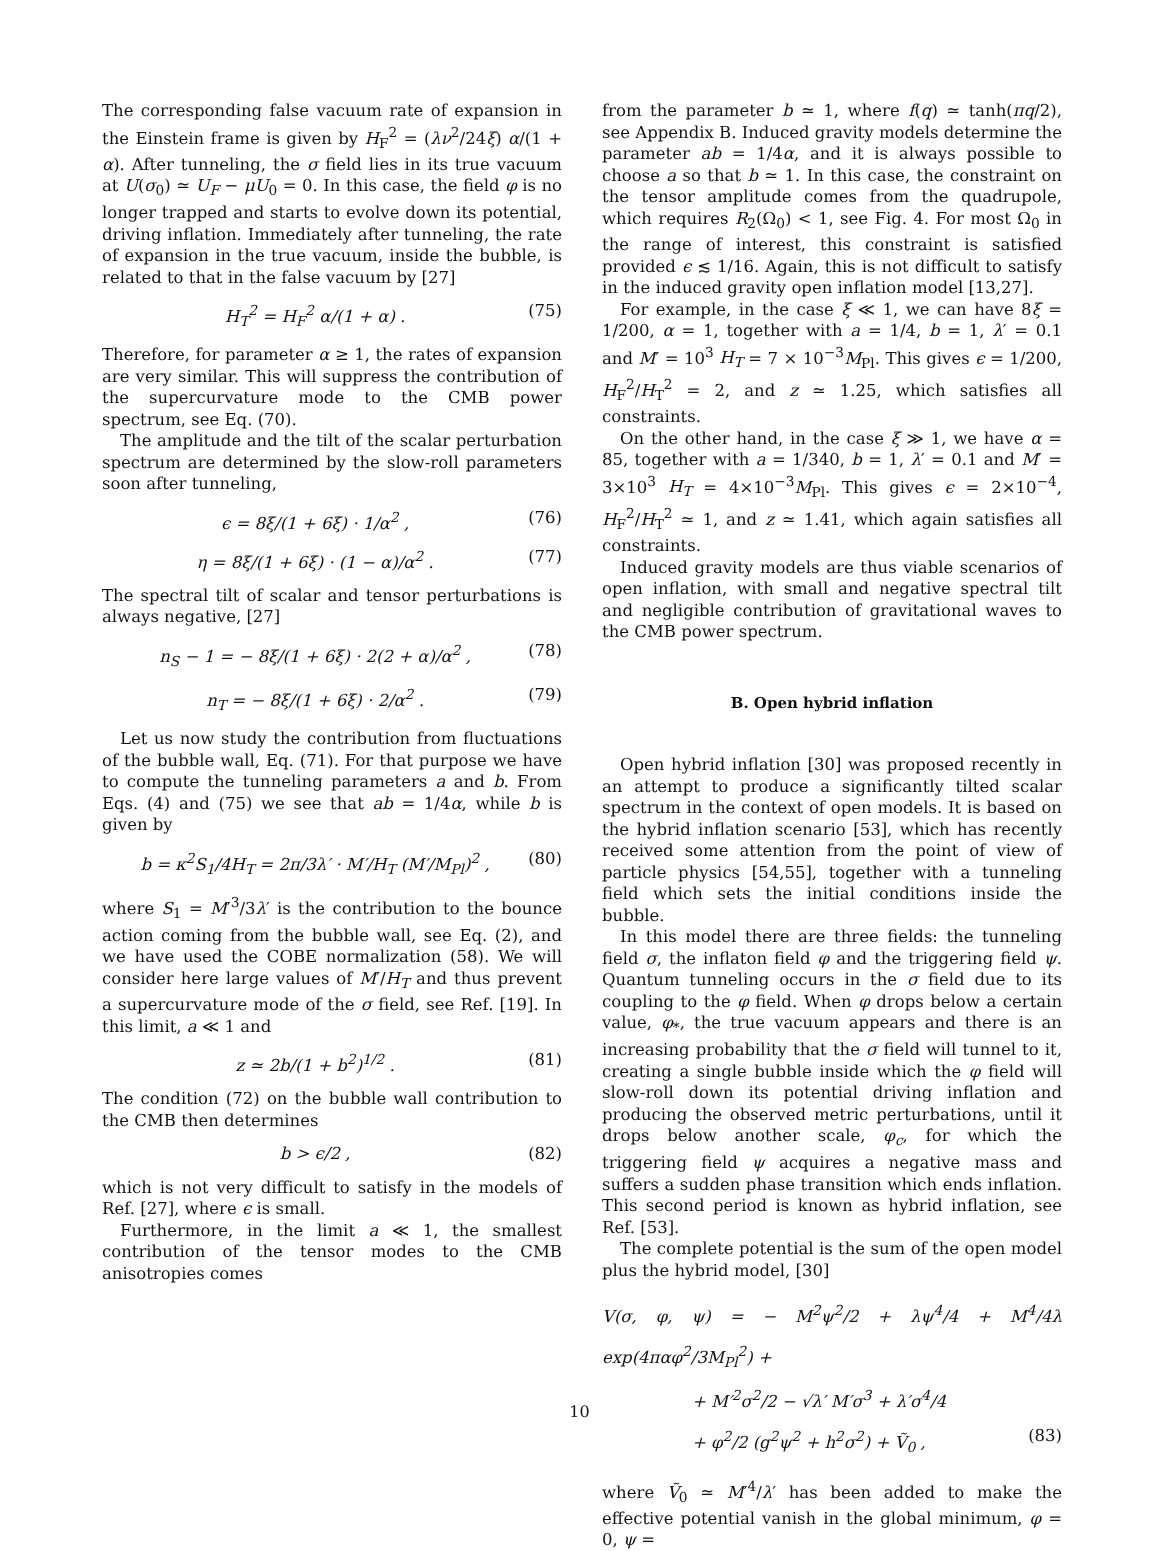The corresponding false vacuum rate of expansion in the Einstein frame is given by H<sub>F</sub><sup>2</sup> = (λν<sup>2</sup>/24ξ) α/(1 + α). After tunneling, the σ field lies in its true vacuum at U(σ<sub>0</sub>) ≃ U<sub>F</sub> − μU<sub>0</sub> = 0. In this case, the field φ is no longer trapped and starts to evolve down its potential, driving inflation. Immediately after tunneling, the rate of expansion in the true vacuum, inside the bubble, is related to that in the false vacuum by [27]
H<sub>T</sub><sup>2</sup> = H<sub>F</sub><sup>2</sup> α/(1 + α) . (75)
Therefore, for parameter α ≥ 1, the rates of expansion are very similar. This will suppress the contribution of the supercurvature mode to the CMB power spectrum, see Eq. (70).
The amplitude and the tilt of the scalar perturbation spectrum are determined by the slow-roll parameters soon after tunneling,
ϵ = 8ξ/(1 + 6ξ) · 1/α<sup>2</sup> , (76)
η = 8ξ/(1 + 6ξ) · (1 − α)/α<sup>2</sup> . (77)
The spectral tilt of scalar and tensor perturbations is always negative, [27]
n<sub>S</sub> − 1 = − 8ξ/(1 + 6ξ) · 2(2 + α)/α<sup>2</sup> , (78)
n<sub>T</sub> = − 8ξ/(1 + 6ξ) · 2/α<sup>2</sup> . (79)
Let us now study the contribution from fluctuations of the bubble wall, Eq. (71). For that purpose we have to compute the tunneling parameters a and b. From Eqs. (4) and (75) we see that ab = 1/4α, while b is given by
b = κ<sup>2</sup>S<sub>1</sub>/4H<sub>T</sub> = 2π/3λ′ · M′/H<sub>T</sub> (M′/M<sub>Pl</sub>)<sup>2</sup> , (80)
where S<sub>1</sub> = M′<sup>3</sup>/3λ′ is the contribution to the bounce action coming from the bubble wall, see Eq. (2), and we have used the COBE normalization (58). We will consider here large values of M′/H<sub>T</sub> and thus prevent a supercurvature mode of the σ field, see Ref. [19]. In this limit, a ≪ 1 and
z ≃ 2b/(1 + b<sup>2</sup>)<sup>1/2</sup> . (81)
The condition (72) on the bubble wall contribution to the CMB then determines
b > ϵ/2 , (82)
which is not very difficult to satisfy in the models of Ref. [27], where ϵ is small.
Furthermore, in the limit a ≪ 1, the smallest contribution of the tensor modes to the CMB anisotropies comes
from the parameter b ≃ 1, where f(q) ≃ tanh(πq/2), see Appendix B. Induced gravity models determine the parameter ab = 1/4α, and it is always possible to choose a so that b ≃ 1. In this case, the constraint on the tensor amplitude comes from the quadrupole, which requires R<sub>2</sub>(Ω<sub>0</sub>) < 1, see Fig. 4. For most Ω<sub>0</sub> in the range of interest, this constraint is satisfied provided ϵ ≲ 1/16. Again, this is not difficult to satisfy in the induced gravity open inflation model [13,27].
For example, in the case ξ ≪ 1, we can have 8ξ = 1/200, α = 1, together with a = 1/4, b = 1, λ′ = 0.1 and M′ = 10<sup>3</sup> H<sub>T</sub> = 7 × 10<sup>−3</sup>M<sub>Pl</sub>. This gives ϵ = 1/200, H<sub>F</sub><sup>2</sup>/H<sub>T</sub><sup>2</sup> = 2, and z ≃ 1.25, which satisfies all constraints.
On the other hand, in the case ξ ≫ 1, we have α = 85, together with a = 1/340, b = 1, λ′ = 0.1 and M′ = 3×10<sup>3</sup> H<sub>T</sub> = 4×10<sup>−3</sup>M<sub>Pl</sub>. This gives ϵ = 2×10<sup>−4</sup>, H<sub>F</sub><sup>2</sup>/H<sub>T</sub><sup>2</sup> ≃ 1, and z ≃ 1.41, which again satisfies all constraints.
Induced gravity models are thus viable scenarios of open inflation, with small and negative spectral tilt and negligible contribution of gravitational waves to the CMB power spectrum.
B. Open hybrid inflation
Open hybrid inflation [30] was proposed recently in an attempt to produce a significantly tilted scalar spectrum in the context of open models. It is based on the hybrid inflation scenario [53], which has recently received some attention from the point of view of particle physics [54,55], together with a tunneling field which sets the initial conditions inside the bubble.
In this model there are three fields: the tunneling field σ, the inflaton field φ and the triggering field ψ. Quantum tunneling occurs in the σ field due to its coupling to the φ field. When φ drops below a certain value, φ<sub>*</sub>, the true vacuum appears and there is an increasing probability that the σ field will tunnel to it, creating a single bubble inside which the φ field will slow-roll down its potential driving inflation and producing the observed metric perturbations, until it drops below another scale, φ<sub>c</sub>, for which the triggering field ψ acquires a negative mass and suffers a sudden phase transition which ends inflation. This second period is known as hybrid inflation, see Ref. [53].
The complete potential is the sum of the open model plus the hybrid model, [30]
V(σ, φ, ψ) = − M<sup>2</sup>ψ<sup>2</sup>/2 + λψ<sup>4</sup>/4 + M<sup>4</sup>/4λ exp(4παφ<sup>2</sup>/3M<sub>Pl</sub><sup>2</sup>) +
+ M′<sup>2</sup>σ<sup>2</sup>/2 − √λ′ M′σ<sup>3</sup> + λ′σ<sup>4</sup>/4
+ φ<sup>2</sup>/2 (g<sup>2</sup>ψ<sup>2</sup> + h<sup>2</sup>σ<sup>2</sup>) + Ṽ<sub>0</sub> , (83)
where Ṽ<sub>0</sub> ≃ M′<sup>4</sup>/λ′ has been added to make the effective potential vanish in the global minimum, φ = 0, ψ =
10